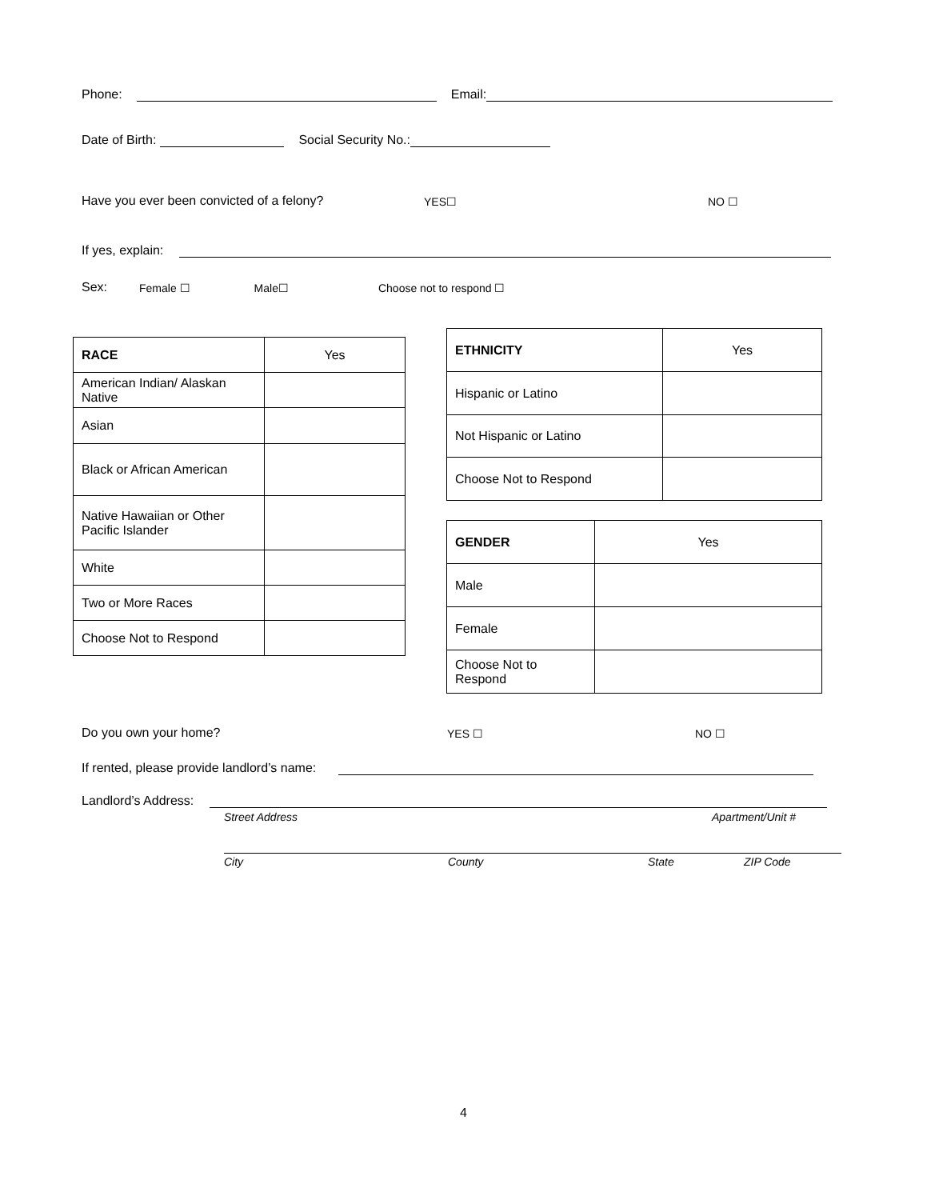Phone: Email:
Date of Birth: Social Security No.:
Have you ever been convicted of a felony? YES☐ NO ☐
If yes, explain:
Sex: Female ☐ Male☐ Choose not to respond ☐
| RACE | Yes |
| American Indian/ Alaskan Native | |
| Asian | |
| Black or African American | |
| Native Hawaiian or Other Pacific Islander | |
| White | |
| Two or More Races | |
| Choose Not to Respond | |
| ETHNICITY | Yes |
| Hispanic or Latino | |
| Not Hispanic or Latino | |
| Choose Not to Respond | |
| GENDER | Yes |
| Male | |
| Female | |
| Choose Not to Respond | |
Do you own your home? YES ☐ NO ☐
If rented, please provide landlord’s name:
Landlord’s Address:
Street Address Apartment/Unit #
City County State ZIP Code
4